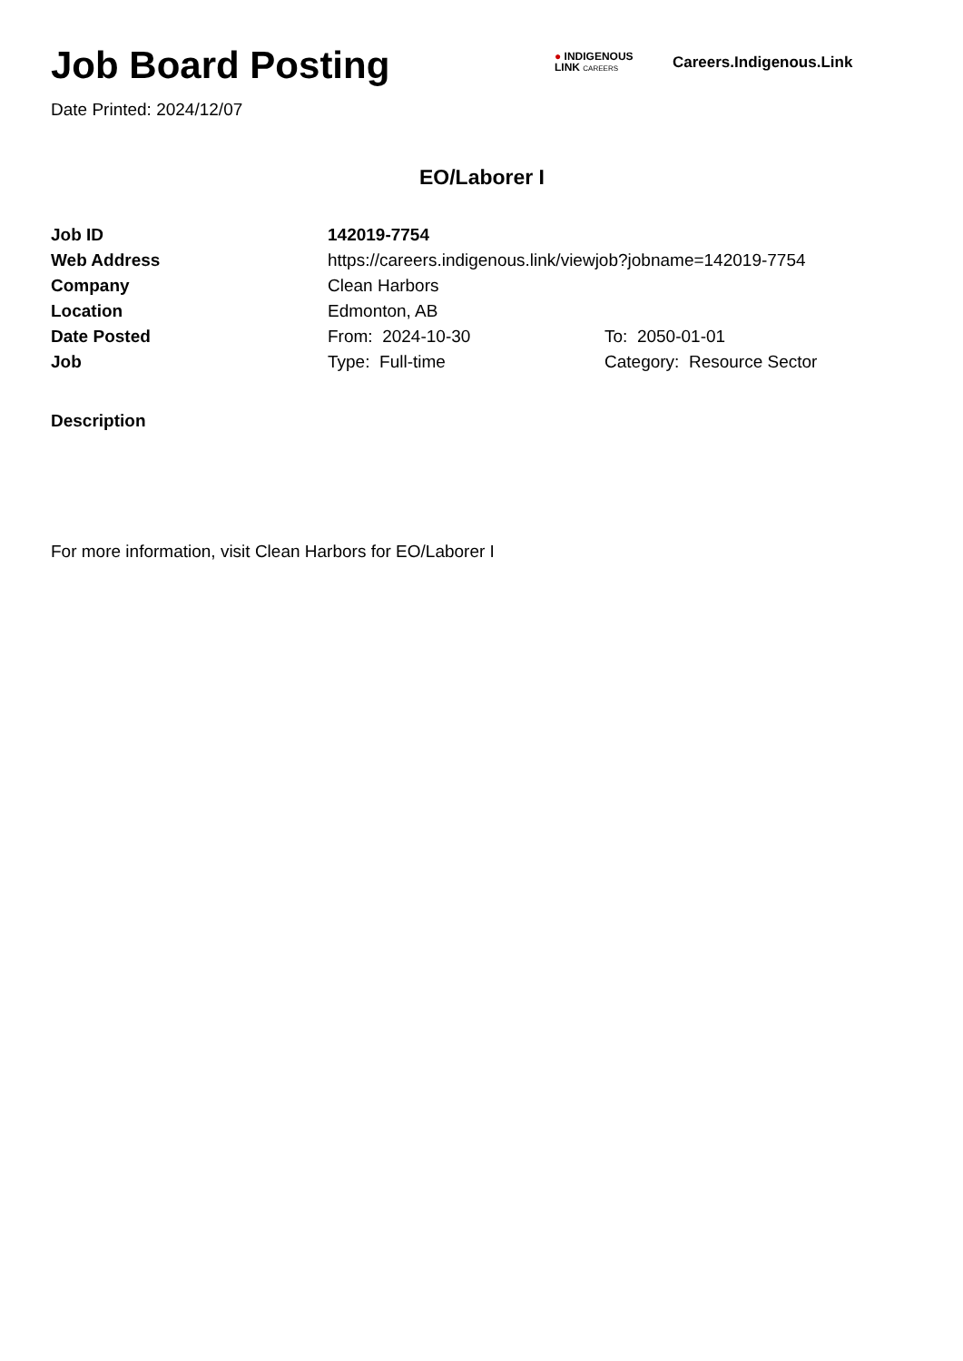Job Board Posting
● INDIGENOUS
LINK CAREERS
Careers.Indigenous.Link
Date Printed: 2024/12/07
EO/Laborer I
| Job ID | 142019-7754 | |
| Web Address | https://careers.indigenous.link/viewjob?jobname=142019-7754 | |
| Company | Clean Harbors | |
| Location | Edmonton, AB | |
| Date Posted | From: 2024-10-30 | To: 2050-01-01 |
| Job | Type: Full-time | Category: Resource Sector |
Description
For more information, visit Clean Harbors for EO/Laborer I